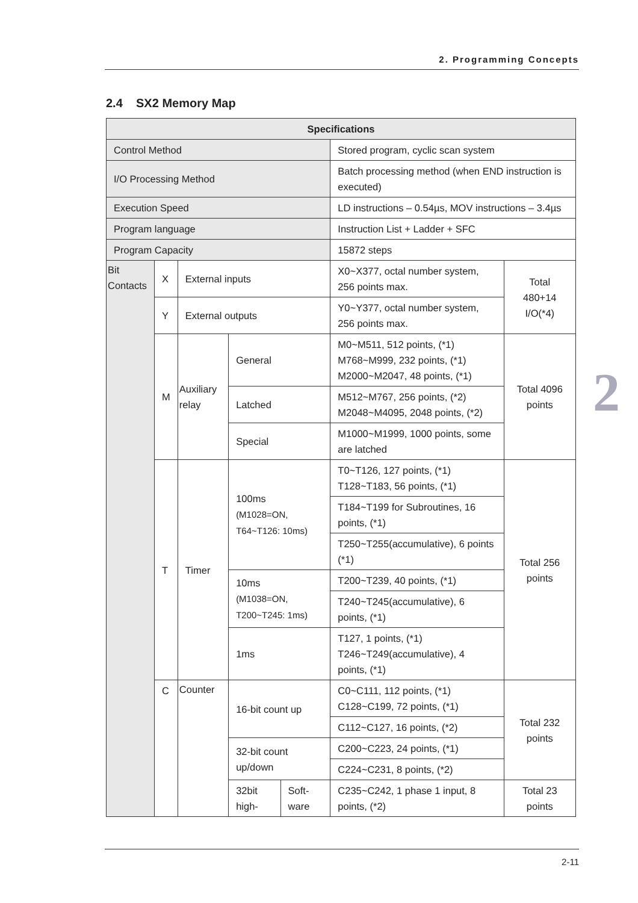2. Programming Concepts
2.4 SX2 Memory Map
| Specifications | | | | | | |
| --- | --- | --- | --- | --- | --- | --- |
| Control Method | | | | | Stored program, cyclic scan system | |
| I/O Processing Method | | | | | Batch processing method (when END instruction is executed) | |
| Execution Speed | | | | | LD instructions – 0.54µs, MOV instructions – 3.4µs | |
| Program language | | | | | Instruction List + Ladder + SFC | |
| Program Capacity | | | | | 15872 steps | |
| Bit Contacts | X | External inputs | | | X0~X377, octal number system, 256 points max. | Total 480+14 I/O(*4) |
| | Y | External outputs | | | Y0~Y377, octal number system, 256 points max. | |
| | M | Auxiliary relay | General | | M0~M511, 512 points, (*1) M768~M999, 232 points, (*1) M2000~M2047, 48 points, (*1) | Total 4096 points |
| | | | Latched | | M512~M767, 256 points, (*2) M2048~M4095, 2048 points, (*2) | |
| | | | Special | | M1000~M1999, 1000 points, some are latched | |
| | T | Timer | 100ms (M1028=ON, T64~T126: 10ms) | | T0~T126, 127 points, (*1) T128~T183, 56 points, (*1) | Total 256 points |
| | | | | | T184~T199 for Subroutines, 16 points, (*1) | |
| | | | | | T250~T255(accumulative), 6 points (*1) | |
| | | | 10ms (M1038=ON, T200~T245: 1ms) | | T200~T239, 40 points, (*1) | |
| | | | | | T240~T245(accumulative), 6 points, (*1) | |
| | | | 1ms | | T127, 1 points, (*1) T246~T249(accumulative), 4 points, (*1) | |
| | C | Counter | 16-bit count up | | C0~C111, 112 points, (*1) C128~C199, 72 points, (*1) | Total 232 points |
| | | | | | C112~C127, 16 points, (*2) | |
| | | | 32-bit count up/down | | C200~C223, 24 points, (*1) | |
| | | | | | C224~C231, 8 points, (*2) | |
| | | | 32bit high- | Soft-ware | C235~C242, 1 phase 1 input, 8 points, (*2) | Total 23 points |
2
2-11